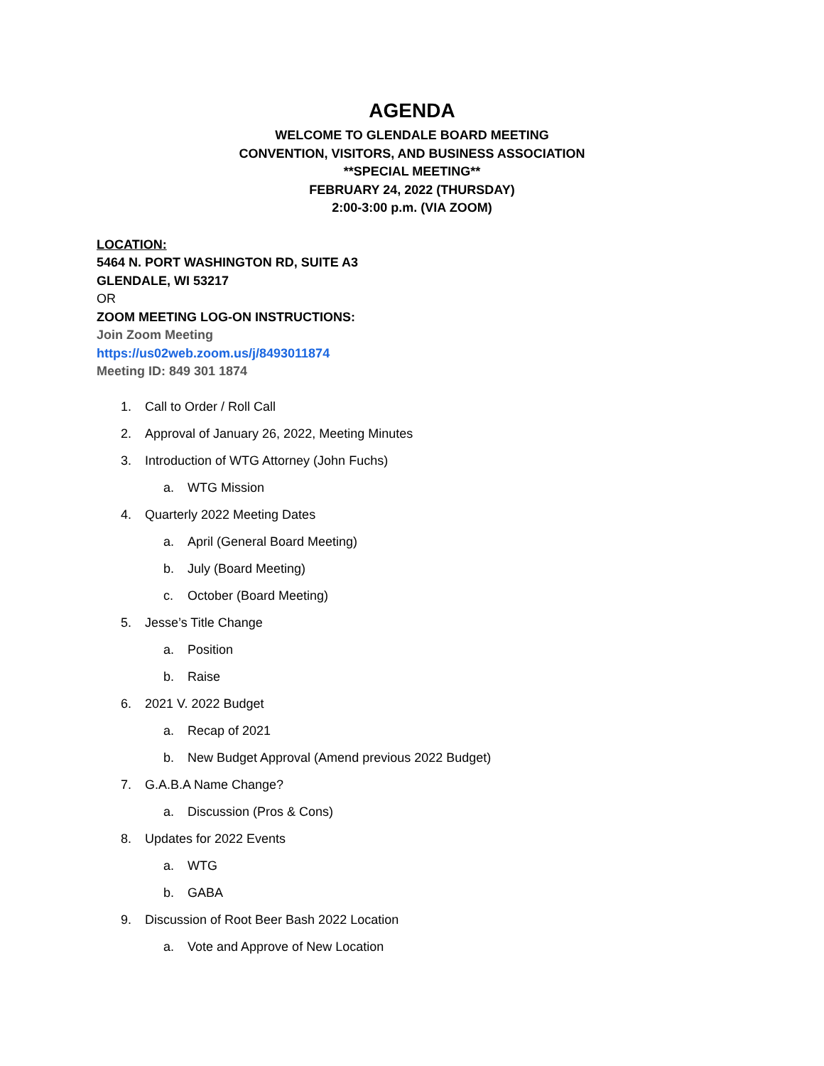AGENDA
WELCOME TO GLENDALE BOARD MEETING
CONVENTION, VISITORS, AND BUSINESS ASSOCIATION
**SPECIAL MEETING**
FEBRUARY 24, 2022 (THURSDAY)
2:00-3:00 p.m. (VIA ZOOM)
LOCATION:
5464 N. PORT WASHINGTON RD, SUITE A3
GLENDALE, WI 53217
OR
ZOOM MEETING LOG-ON INSTRUCTIONS:
Join Zoom Meeting
https://us02web.zoom.us/j/8493011874
Meeting ID: 849 301 1874
1. Call to Order / Roll Call
2. Approval of January 26, 2022, Meeting Minutes
3. Introduction of WTG Attorney (John Fuchs)
a. WTG Mission
4. Quarterly 2022 Meeting Dates
a. April (General Board Meeting)
b. July (Board Meeting)
c. October (Board Meeting)
5. Jesse’s Title Change
a. Position
b. Raise
6. 2021 V. 2022 Budget
a. Recap of 2021
b. New Budget Approval (Amend previous 2022 Budget)
7. G.A.B.A Name Change?
a. Discussion (Pros & Cons)
8. Updates for 2022 Events
a. WTG
b. GABA
9. Discussion of Root Beer Bash 2022 Location
a. Vote and Approve of New Location